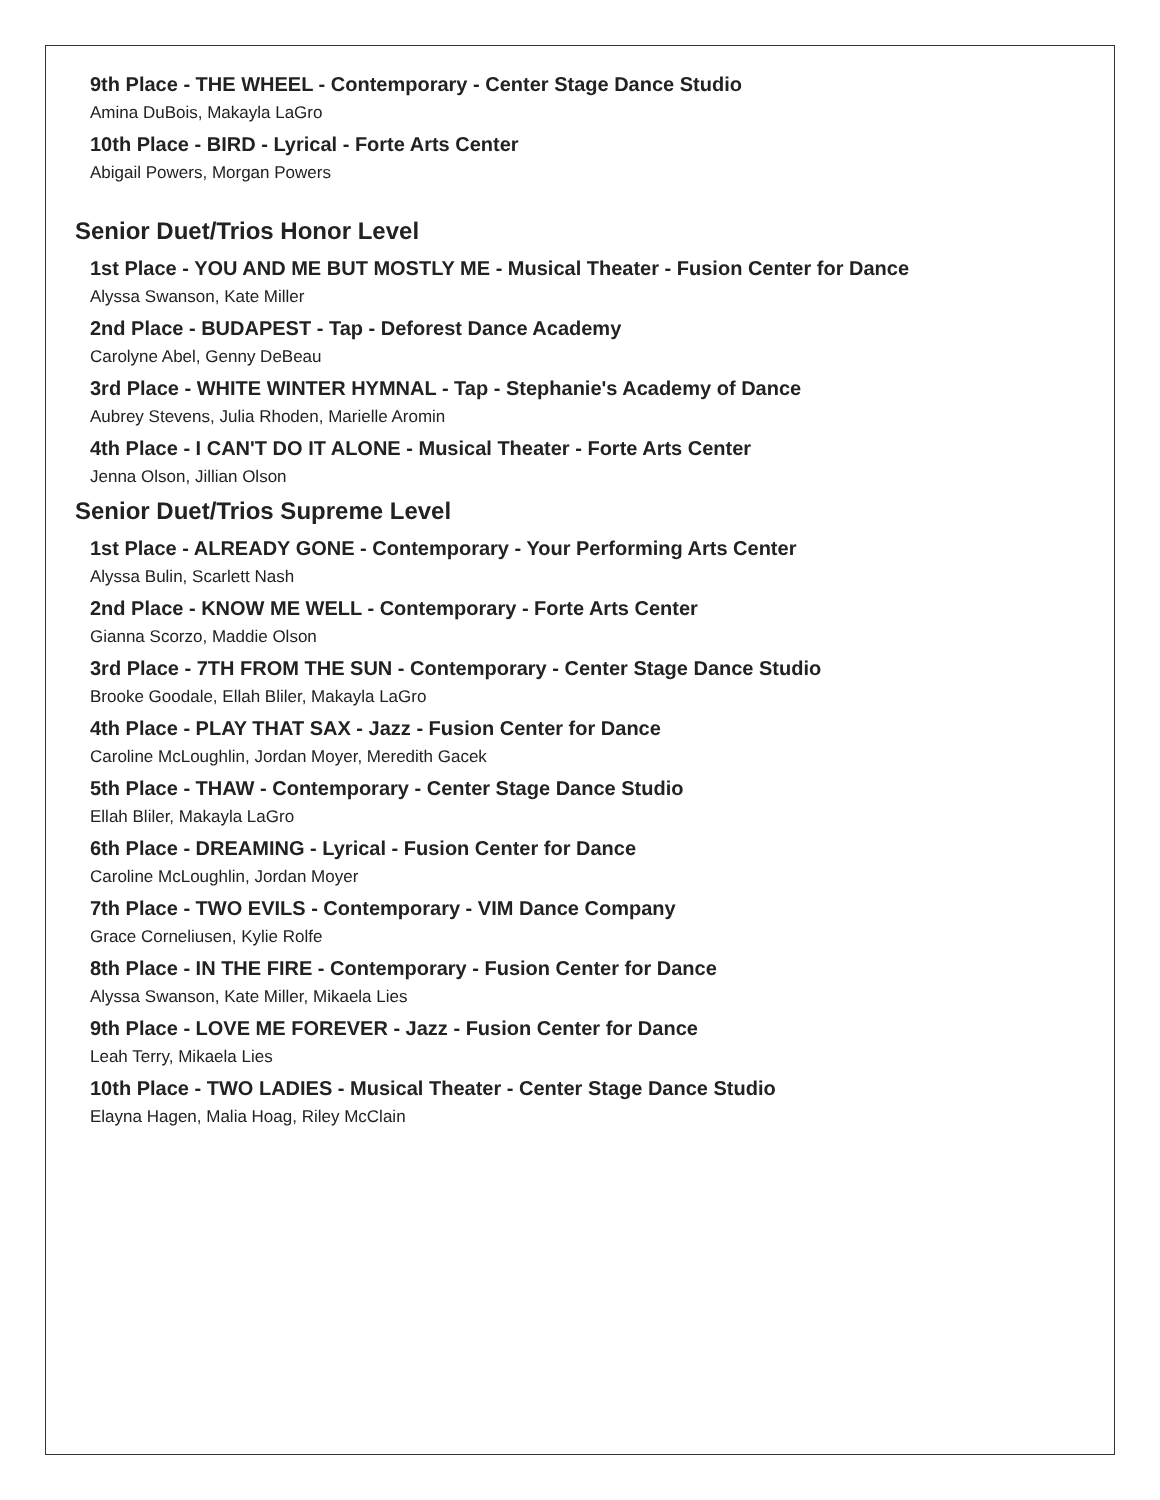9th Place - THE WHEEL - Contemporary - Center Stage Dance Studio
Amina DuBois, Makayla LaGro
10th Place - BIRD - Lyrical - Forte Arts Center
Abigail Powers, Morgan Powers
Senior Duet/Trios Honor Level
1st Place - YOU AND ME BUT MOSTLY ME - Musical Theater - Fusion Center for Dance
Alyssa Swanson, Kate Miller
2nd Place - BUDAPEST - Tap - Deforest Dance Academy
Carolyne Abel, Genny DeBeau
3rd Place - WHITE WINTER HYMNAL - Tap - Stephanie's Academy of Dance
Aubrey Stevens, Julia Rhoden, Marielle Aromin
4th Place - I CAN'T DO IT ALONE - Musical Theater - Forte Arts Center
Jenna Olson, Jillian Olson
Senior Duet/Trios Supreme Level
1st Place - ALREADY GONE - Contemporary - Your Performing Arts Center
Alyssa Bulin, Scarlett Nash
2nd Place - KNOW ME WELL - Contemporary - Forte Arts Center
Gianna Scorzo, Maddie Olson
3rd Place - 7TH FROM THE SUN - Contemporary - Center Stage Dance Studio
Brooke Goodale, Ellah Bliler, Makayla LaGro
4th Place - PLAY THAT SAX - Jazz - Fusion Center for Dance
Caroline McLoughlin, Jordan Moyer, Meredith Gacek
5th Place - THAW - Contemporary - Center Stage Dance Studio
Ellah Bliler, Makayla LaGro
6th Place - DREAMING - Lyrical - Fusion Center for Dance
Caroline McLoughlin, Jordan Moyer
7th Place - TWO EVILS - Contemporary - VIM Dance Company
Grace Corneliusen, Kylie Rolfe
8th Place - IN THE FIRE - Contemporary - Fusion Center for Dance
Alyssa Swanson, Kate Miller, Mikaela Lies
9th Place - LOVE ME FOREVER - Jazz - Fusion Center for Dance
Leah Terry, Mikaela Lies
10th Place - TWO LADIES - Musical Theater - Center Stage Dance Studio
Elayna Hagen, Malia Hoag, Riley McClain